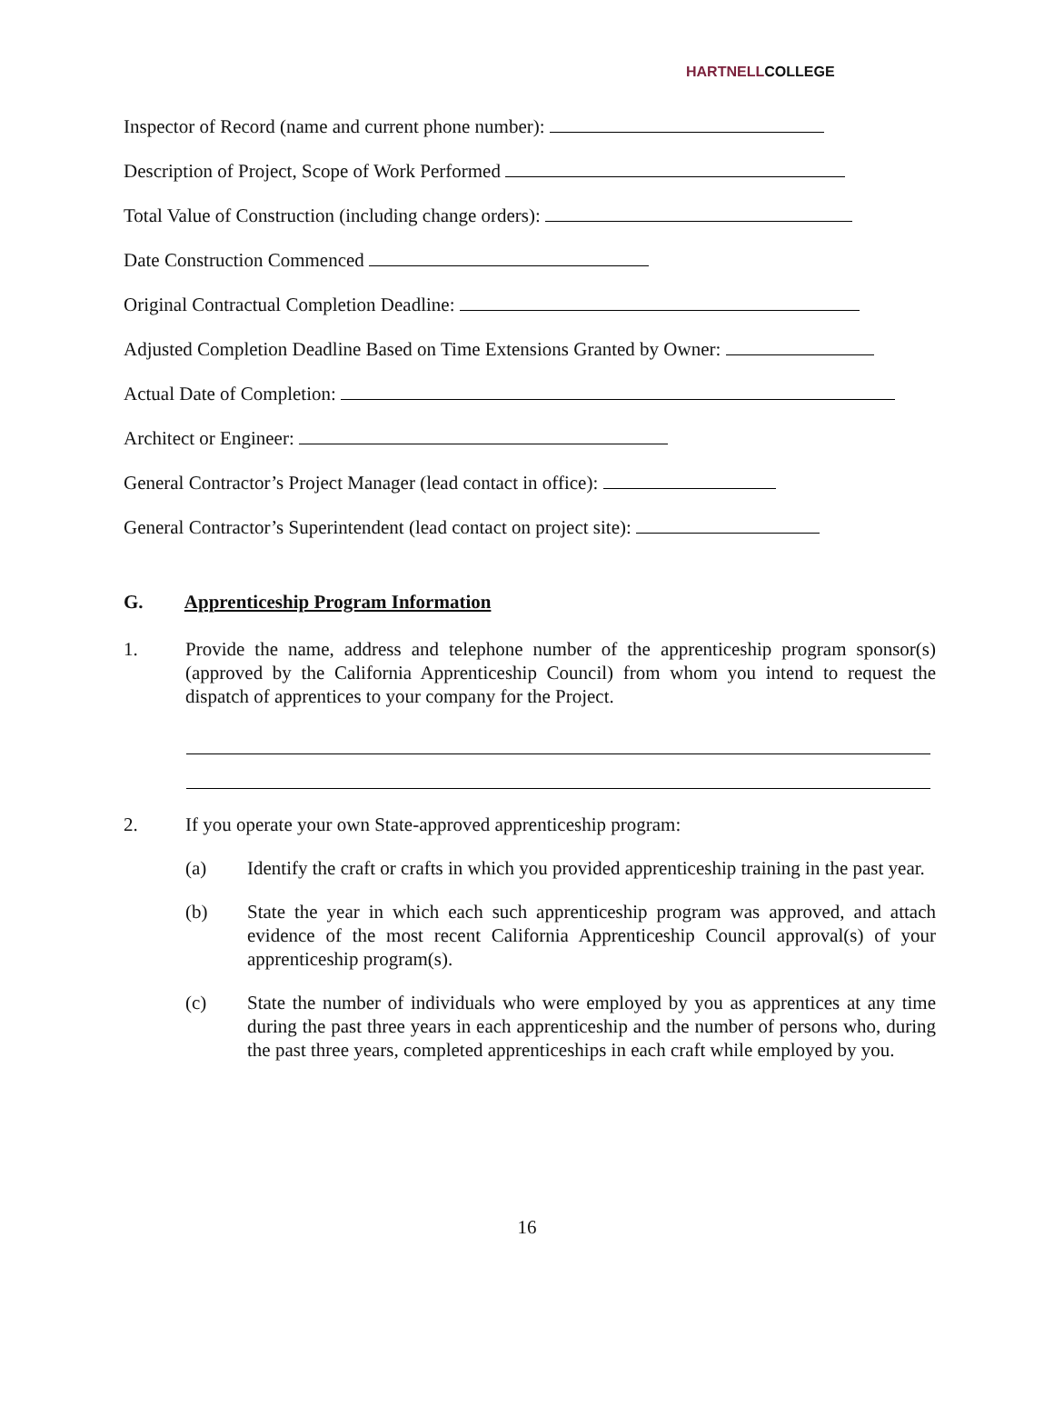HARTNELLCOLLEGE
Inspector of Record (name and current phone number):
Description of Project, Scope of Work Performed
Total Value of Construction (including change orders):
Date Construction Commenced
Original Contractual Completion Deadline:
Adjusted Completion Deadline Based on Time Extensions Granted by Owner:
Actual Date of Completion:
Architect or Engineer:
General Contractor’s Project Manager (lead contact in office):
General Contractor’s Superintendent (lead contact on project site):
G. Apprenticeship Program Information
1. Provide the name, address and telephone number of the apprenticeship program sponsor(s) (approved by the California Apprenticeship Council) from whom you intend to request the dispatch of apprentices to your company for the Project.
2. If you operate your own State-approved apprenticeship program:
(a) Identify the craft or crafts in which you provided apprenticeship training in the past year.
(b) State the year in which each such apprenticeship program was approved, and attach evidence of the most recent California Apprenticeship Council approval(s) of your apprenticeship program(s).
(c) State the number of individuals who were employed by you as apprentices at any time during the past three years in each apprenticeship and the number of persons who, during the past three years, completed apprenticeships in each craft while employed by you.
16